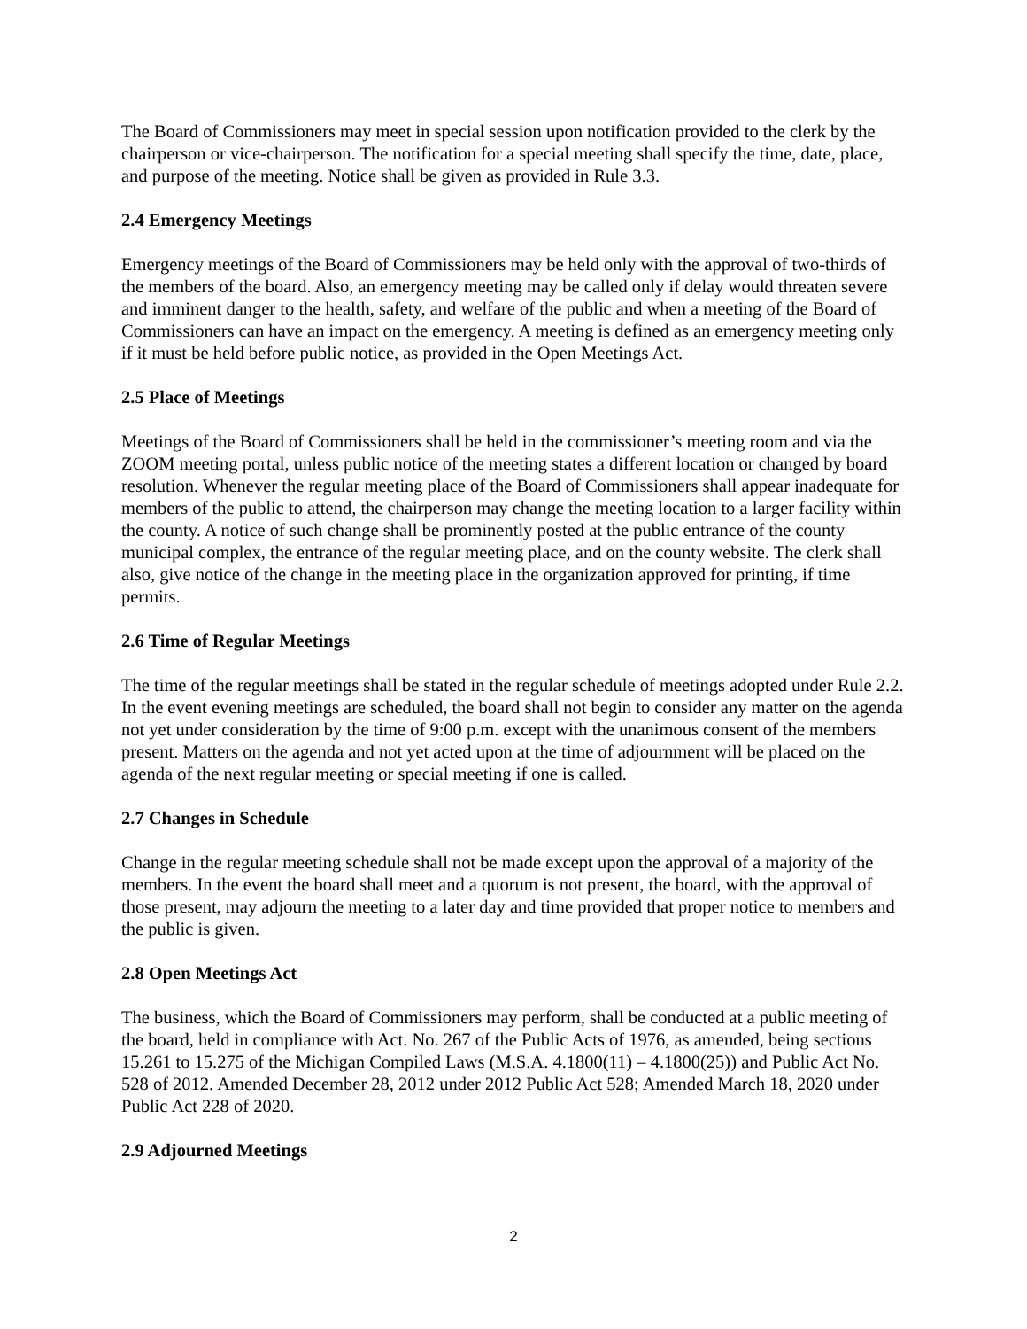The Board of Commissioners may meet in special session upon notification provided to the clerk by the chairperson or vice-chairperson. The notification for a special meeting shall specify the time, date, place, and purpose of the meeting. Notice shall be given as provided in Rule 3.3.
2.4 Emergency Meetings
Emergency meetings of the Board of Commissioners may be held only with the approval of two-thirds of the members of the board. Also, an emergency meeting may be called only if delay would threaten severe and imminent danger to the health, safety, and welfare of the public and when a meeting of the Board of Commissioners can have an impact on the emergency. A meeting is defined as an emergency meeting only if it must be held before public notice, as provided in the Open Meetings Act.
2.5 Place of Meetings
Meetings of the Board of Commissioners shall be held in the commissioner’s meeting room and via the ZOOM meeting portal, unless public notice of the meeting states a different location or changed by board resolution. Whenever the regular meeting place of the Board of Commissioners shall appear inadequate for members of the public to attend, the chairperson may change the meeting location to a larger facility within the county. A notice of such change shall be prominently posted at the public entrance of the county municipal complex, the entrance of the regular meeting place, and on the county website. The clerk shall also, give notice of the change in the meeting place in the organization approved for printing, if time permits.
2.6 Time of Regular Meetings
The time of the regular meetings shall be stated in the regular schedule of meetings adopted under Rule 2.2. In the event evening meetings are scheduled, the board shall not begin to consider any matter on the agenda not yet under consideration by the time of 9:00 p.m. except with the unanimous consent of the members present. Matters on the agenda and not yet acted upon at the time of adjournment will be placed on the agenda of the next regular meeting or special meeting if one is called.
2.7 Changes in Schedule
Change in the regular meeting schedule shall not be made except upon the approval of a majority of the members. In the event the board shall meet and a quorum is not present, the board, with the approval of those present, may adjourn the meeting to a later day and time provided that proper notice to members and the public is given.
2.8 Open Meetings Act
The business, which the Board of Commissioners may perform, shall be conducted at a public meeting of the board, held in compliance with Act. No. 267 of the Public Acts of 1976, as amended, being sections 15.261 to 15.275 of the Michigan Compiled Laws (M.S.A. 4.1800(11) – 4.1800(25)) and Public Act No. 528 of 2012. Amended December 28, 2012 under 2012 Public Act 528; Amended March 18, 2020 under Public Act 228 of 2020.
2.9 Adjourned Meetings
2